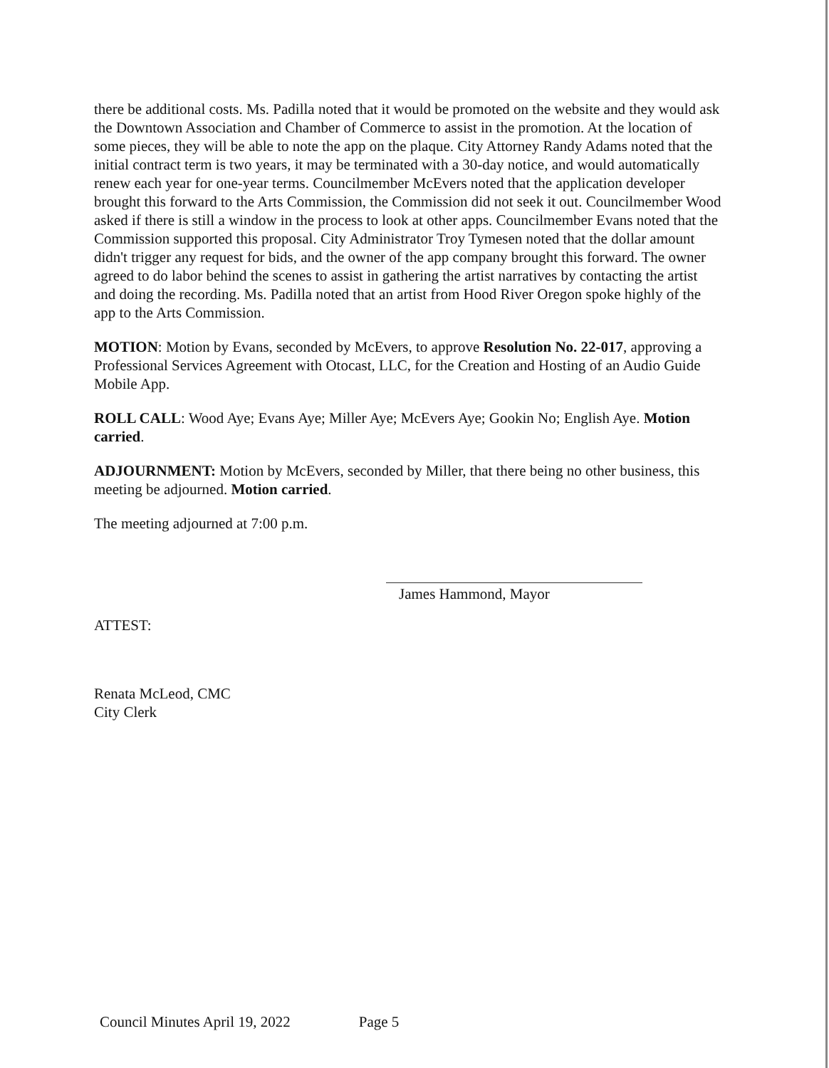there be additional costs. Ms. Padilla noted that it would be promoted on the website and they would ask the Downtown Association and Chamber of Commerce to assist in the promotion. At the location of some pieces, they will be able to note the app on the plaque. City Attorney Randy Adams noted that the initial contract term is two years, it may be terminated with a 30-day notice, and would automatically renew each year for one-year terms. Councilmember McEvers noted that the application developer brought this forward to the Arts Commission, the Commission did not seek it out. Councilmember Wood asked if there is still a window in the process to look at other apps. Councilmember Evans noted that the Commission supported this proposal. City Administrator Troy Tymesen noted that the dollar amount didn't trigger any request for bids, and the owner of the app company brought this forward. The owner agreed to do labor behind the scenes to assist in gathering the artist narratives by contacting the artist and doing the recording. Ms. Padilla noted that an artist from Hood River Oregon spoke highly of the app to the Arts Commission.
MOTION: Motion by Evans, seconded by McEvers, to approve Resolution No. 22-017, approving a Professional Services Agreement with Otocast, LLC, for the Creation and Hosting of an Audio Guide Mobile App.
ROLL CALL: Wood Aye; Evans Aye; Miller Aye; McEvers Aye; Gookin No; English Aye. Motion carried.
ADJOURNMENT: Motion by McEvers, seconded by Miller, that there being no other business, this meeting be adjourned. Motion carried.
The meeting adjourned at 7:00 p.m.
James Hammond, Mayor
ATTEST:
Renata McLeod, CMC
City Clerk
Council Minutes April 19, 2022 Page 5